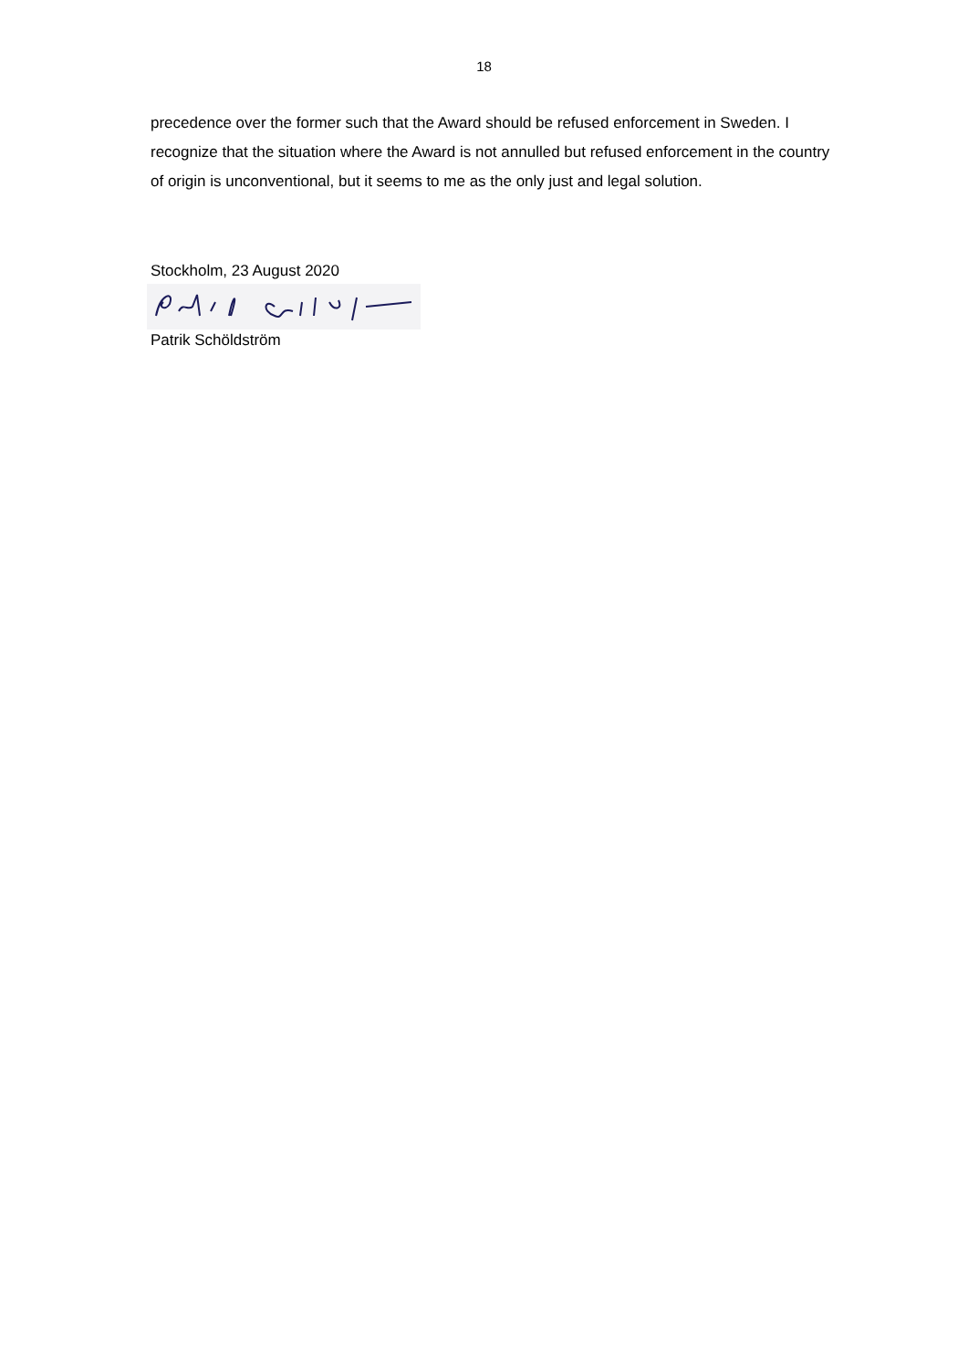18
precedence over the former such that the Award should be refused enforcement in Sweden. I recognize that the situation where the Award is not annulled but refused enforcement in the country of origin is unconventional, but it seems to me as the only just and legal solution.
Stockholm, 23 August 2020
Patrik Schöldström